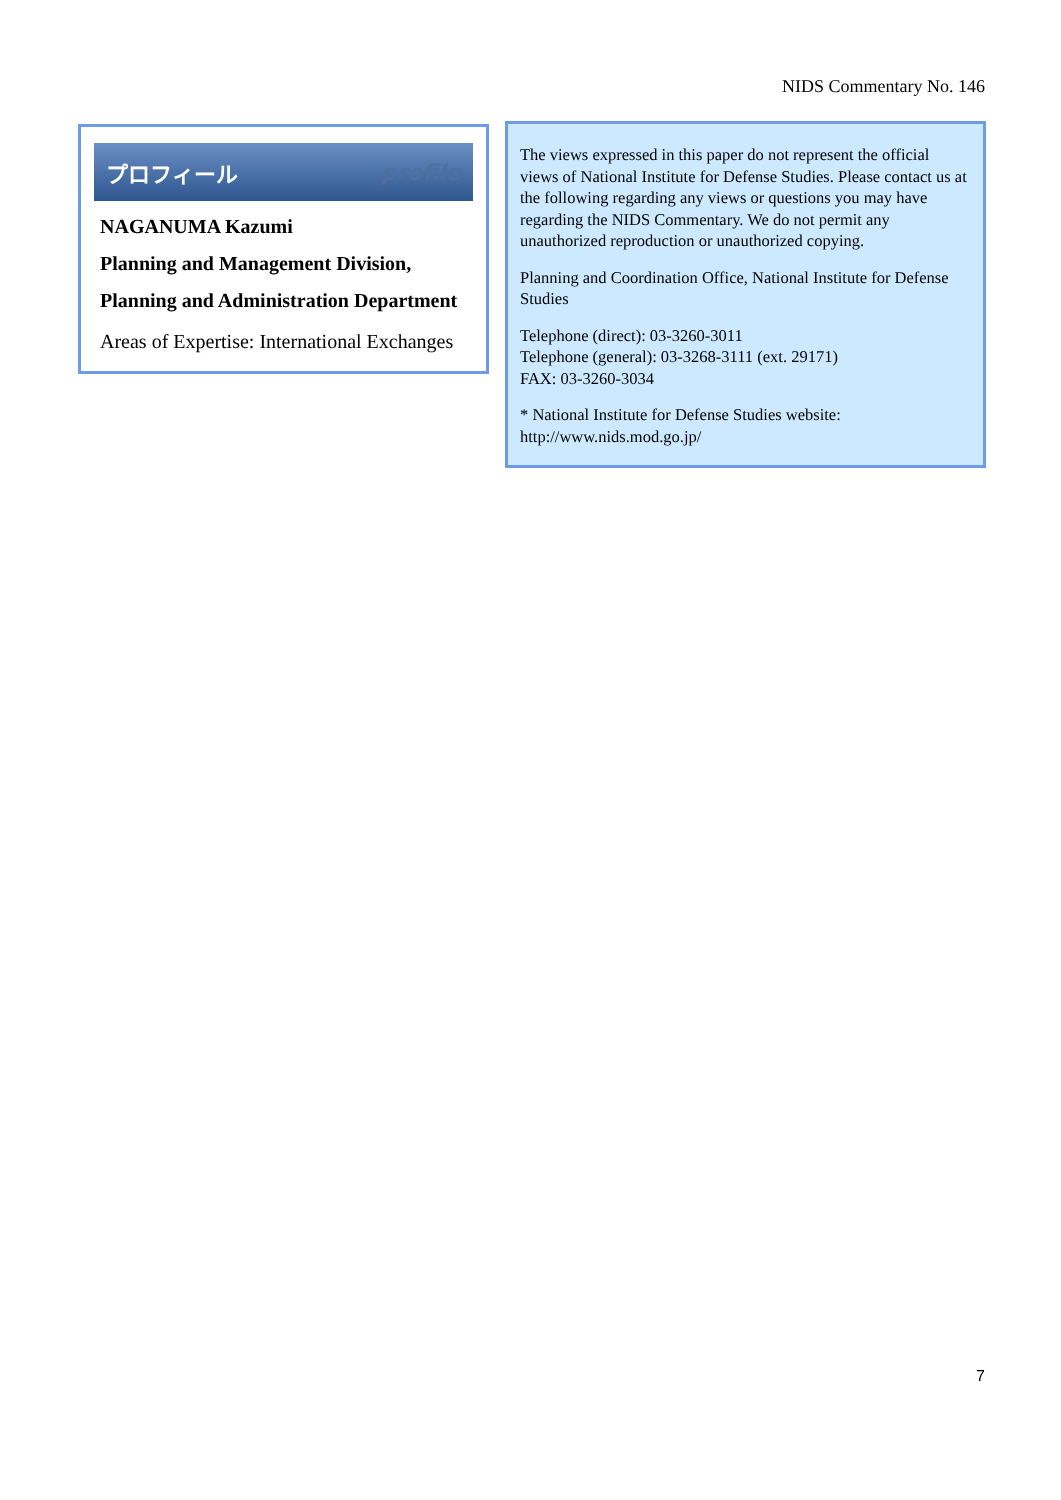NIDS Commentary No. 146
プロフィール profile
NAGANUMA Kazumi
Planning and Management Division,
Planning and Administration Department
Areas of Expertise: International Exchanges
The views expressed in this paper do not represent the official views of National Institute for Defense Studies. Please contact us at the following regarding any views or questions you may have regarding the NIDS Commentary. We do not permit any unauthorized reproduction or unauthorized copying.
Planning and Coordination Office, National Institute for Defense Studies
Telephone (direct): 03-3260-3011
Telephone (general): 03-3268-3111 (ext. 29171)
FAX: 03-3260-3034
* National Institute for Defense Studies website:
http://www.nids.mod.go.jp/
7